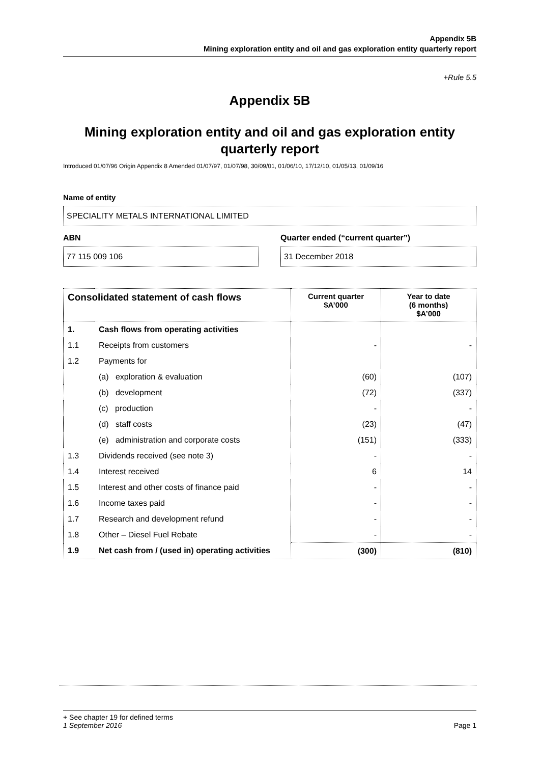Appendix 5B
Mining exploration entity and oil and gas exploration entity quarterly report
+Rule 5.5
Appendix 5B
Mining exploration entity and oil and gas exploration entity quarterly report
Introduced 01/07/96 Origin Appendix 8 Amended 01/07/97, 01/07/98, 30/09/01, 01/06/10, 17/12/10, 01/05/13, 01/09/16
Name of entity
SPECIALITY METALS INTERNATIONAL LIMITED
ABN
77 115 009 106
Quarter ended (“current quarter”)
31 December 2018
| Consolidated statement of cash flows | | Current quarter $A’000 | Year to date (6 months) $A’000 |
| --- | --- | --- | --- |
| 1. | Cash flows from operating activities | | |
| 1.1 | Receipts from customers | - | - |
| 1.2 | Payments for | | |
| | (a) exploration & evaluation | (60) | (107) |
| | (b) development | (72) | (337) |
| | (c) production | - | - |
| | (d) staff costs | (23) | (47) |
| | (e) administration and corporate costs | (151) | (333) |
| 1.3 | Dividends received (see note 3) | - | - |
| 1.4 | Interest received | 6 | 14 |
| 1.5 | Interest and other costs of finance paid | - | - |
| 1.6 | Income taxes paid | - | - |
| 1.7 | Research and development refund | - | - |
| 1.8 | Other – Diesel Fuel Rebate | - | - |
| 1.9 | Net cash from / (used in) operating activities | (300) | (810) |
+ See chapter 19 for defined terms
1 September 2016 Page 1